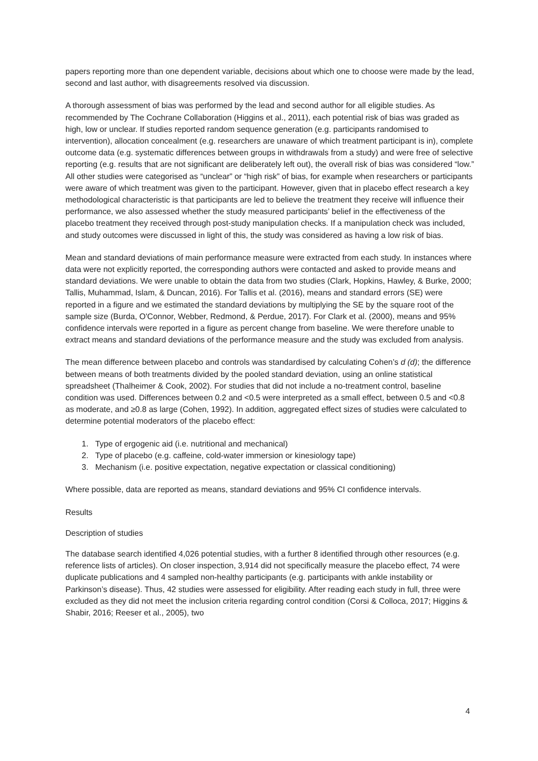papers reporting more than one dependent variable, decisions about which one to choose were made by the lead, second and last author, with disagreements resolved via discussion.
A thorough assessment of bias was performed by the lead and second author for all eligible studies. As recommended by The Cochrane Collaboration (Higgins et al., 2011), each potential risk of bias was graded as high, low or unclear. If studies reported random sequence generation (e.g. participants randomised to intervention), allocation concealment (e.g. researchers are unaware of which treatment participant is in), complete outcome data (e.g. systematic differences between groups in withdrawals from a study) and were free of selective reporting (e.g. results that are not significant are deliberately left out), the overall risk of bias was considered “low.” All other studies were categorised as “unclear” or “high risk” of bias, for example when researchers or participants were aware of which treatment was given to the participant. However, given that in placebo effect research a key methodological characteristic is that participants are led to believe the treatment they receive will influence their performance, we also assessed whether the study measured participants’ belief in the effectiveness of the placebo treatment they received through post-study manipulation checks. If a manipulation check was included, and study outcomes were discussed in light of this, the study was considered as having a low risk of bias.
Mean and standard deviations of main performance measure were extracted from each study. In instances where data were not explicitly reported, the corresponding authors were contacted and asked to provide means and standard deviations. We were unable to obtain the data from two studies (Clark, Hopkins, Hawley, & Burke, 2000; Tallis, Muhammad, Islam, & Duncan, 2016). For Tallis et al. (2016), means and standard errors (SE) were reported in a figure and we estimated the standard deviations by multiplying the SE by the square root of the sample size (Burda, O'Connor, Webber, Redmond, & Perdue, 2017). For Clark et al. (2000), means and 95% confidence intervals were reported in a figure as percent change from baseline. We were therefore unable to extract means and standard deviations of the performance measure and the study was excluded from analysis.
The mean difference between placebo and controls was standardised by calculating Cohen’s d (d); the difference between means of both treatments divided by the pooled standard deviation, using an online statistical spreadsheet (Thalheimer & Cook, 2002). For studies that did not include a no-treatment control, baseline condition was used. Differences between 0.2 and <0.5 were interpreted as a small effect, between 0.5 and <0.8 as moderate, and ≥0.8 as large (Cohen, 1992). In addition, aggregated effect sizes of studies were calculated to determine potential moderators of the placebo effect:
1. Type of ergogenic aid (i.e. nutritional and mechanical)
2. Type of placebo (e.g. caffeine, cold-water immersion or kinesiology tape)
3. Mechanism (i.e. positive expectation, negative expectation or classical conditioning)
Where possible, data are reported as means, standard deviations and 95% CI confidence intervals.
Results
Description of studies
The database search identified 4,026 potential studies, with a further 8 identified through other resources (e.g. reference lists of articles). On closer inspection, 3,914 did not specifically measure the placebo effect, 74 were duplicate publications and 4 sampled non-healthy participants (e.g. participants with ankle instability or Parkinson’s disease). Thus, 42 studies were assessed for eligibility. After reading each study in full, three were excluded as they did not meet the inclusion criteria regarding control condition (Corsi & Colloca, 2017; Higgins & Shabir, 2016; Reeser et al., 2005), two
4